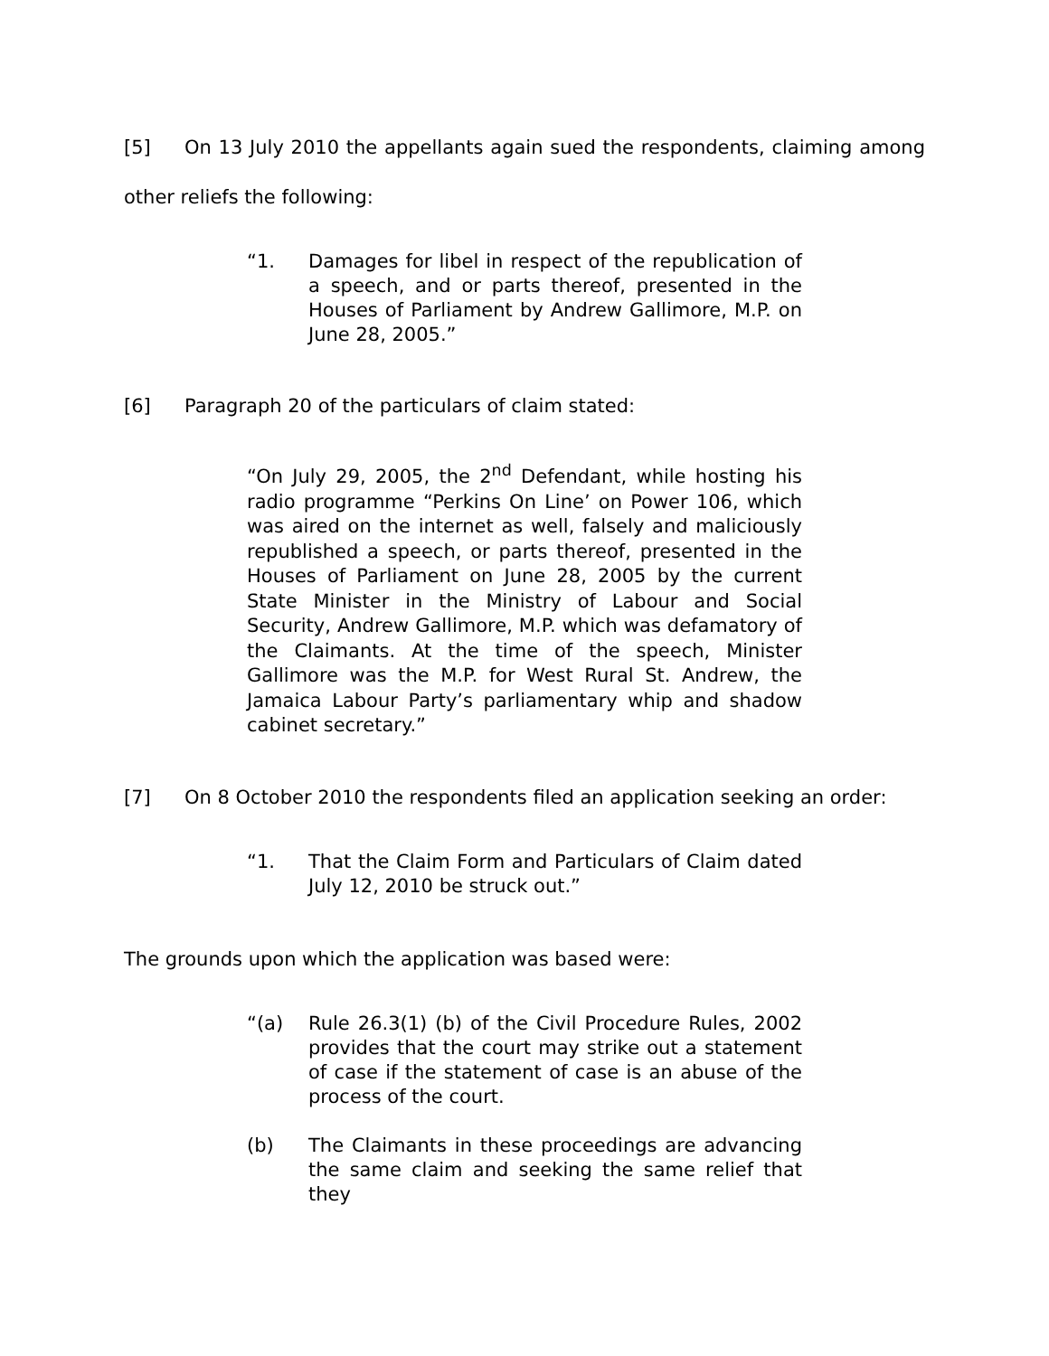[5] On 13 July 2010 the appellants again sued the respondents, claiming among other reliefs the following:
“1. Damages for libel in respect of the republication of a speech, and or parts thereof, presented in the Houses of Parliament by Andrew Gallimore, M.P. on June 28, 2005.”
[6] Paragraph 20 of the particulars of claim stated:
“On July 29, 2005, the 2<sup>nd</sup> Defendant, while hosting his radio programme “Perkins On Line’ on Power 106, which was aired on the internet as well, falsely and maliciously republished a speech, or parts thereof, presented in the Houses of Parliament on June 28, 2005 by the current State Minister in the Ministry of Labour and Social Security, Andrew Gallimore, M.P. which was defamatory of the Claimants. At the time of the speech, Minister Gallimore was the M.P. for West Rural St. Andrew, the Jamaica Labour Party’s parliamentary whip and shadow cabinet secretary.”
[7] On 8 October 2010 the respondents filed an application seeking an order:
“1. That the Claim Form and Particulars of Claim dated July 12, 2010 be struck out.”
The grounds upon which the application was based were:
“(a) Rule 26.3(1) (b) of the Civil Procedure Rules, 2002 provides that the court may strike out a statement of case if the statement of case is an abuse of the process of the court.
(b) The Claimants in these proceedings are advancing the same claim and seeking the same relief that they